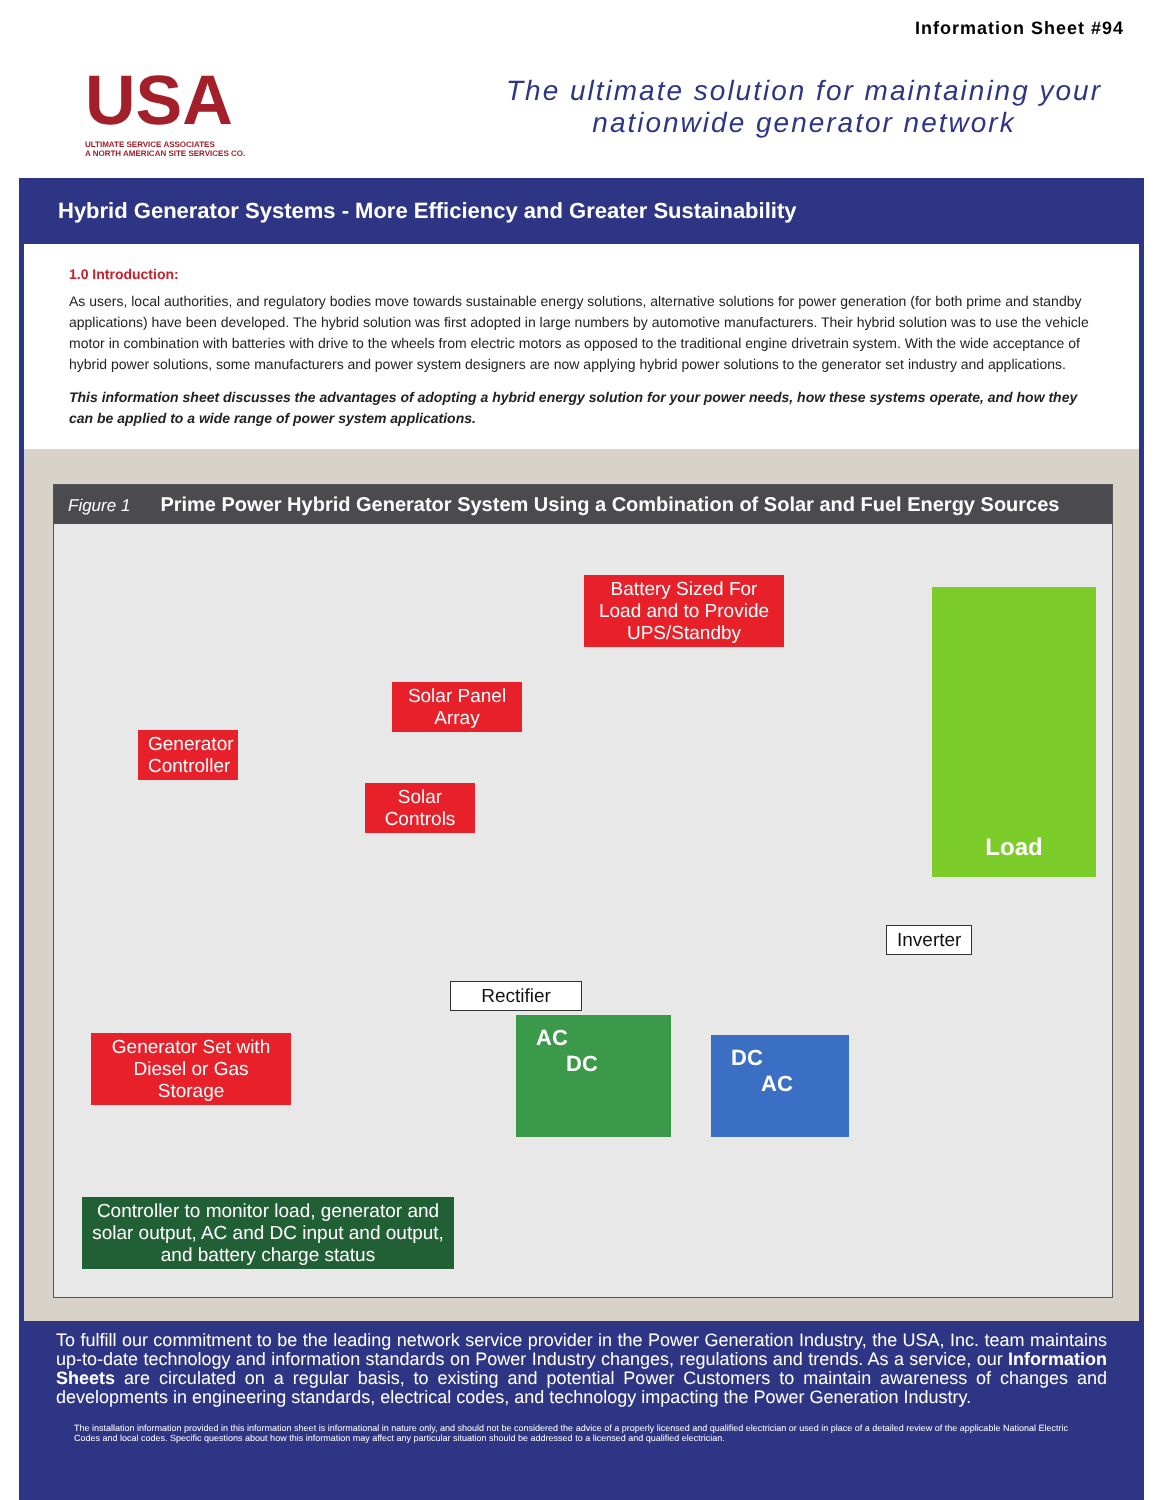USA
ULTIMATE SERVICE ASSOCIATES
A NORTH AMERICAN SITE SERVICES CO.
Information Sheet #94
The ultimate solution for maintaining your nationwide generator network
Hybrid Generator Systems - More Efficiency and Greater Sustainability
1.0 Introduction:
As users, local authorities, and regulatory bodies move towards sustainable energy solutions, alternative solutions for power generation (for both prime and standby applications) have been developed. The hybrid solution was first adopted in large numbers by automotive manufacturers. Their hybrid solution was to use the vehicle motor in combination with batteries with drive to the wheels from electric motors as opposed to the traditional engine drivetrain system. With the wide acceptance of hybrid power solutions, some manufacturers and power system designers are now applying hybrid power solutions to the generator set industry and applications.
This information sheet discusses the advantages of adopting a hybrid energy solution for your power needs, how these systems operate, and how they can be applied to a wide range of power system applications.
Figure 1 Prime Power Hybrid Generator System Using a Combination of Solar and Fuel Energy Sources
Battery Sized For Load and to Provide UPS/Standby
Solar Panel Array
Generator Controller
Solar Controls
Load
Inverter
Rectifier
Generator Set with Diesel or Gas Storage
AC
DC
DC
AC
Controller to monitor load, generator and solar output, AC and DC input and output, and battery charge status
To fulfill our commitment to be the leading network service provider in the Power Generation Industry, the USA, Inc. team maintains up-to-date technology and information standards on Power Industry changes, regulations and trends. As a service, our Information Sheets are circulated on a regular basis, to existing and potential Power Customers to maintain awareness of changes and developments in engineering standards, electrical codes, and technology impacting the Power Generation Industry.
The installation information provided in this information sheet is informational in nature only, and should not be considered the advice of a properly licensed and qualified electrician or used in place of a detailed review of the applicable National Electric Codes and local codes. Specific questions about how this information may affect any particular situation should be addressed to a licensed and qualified electrician.